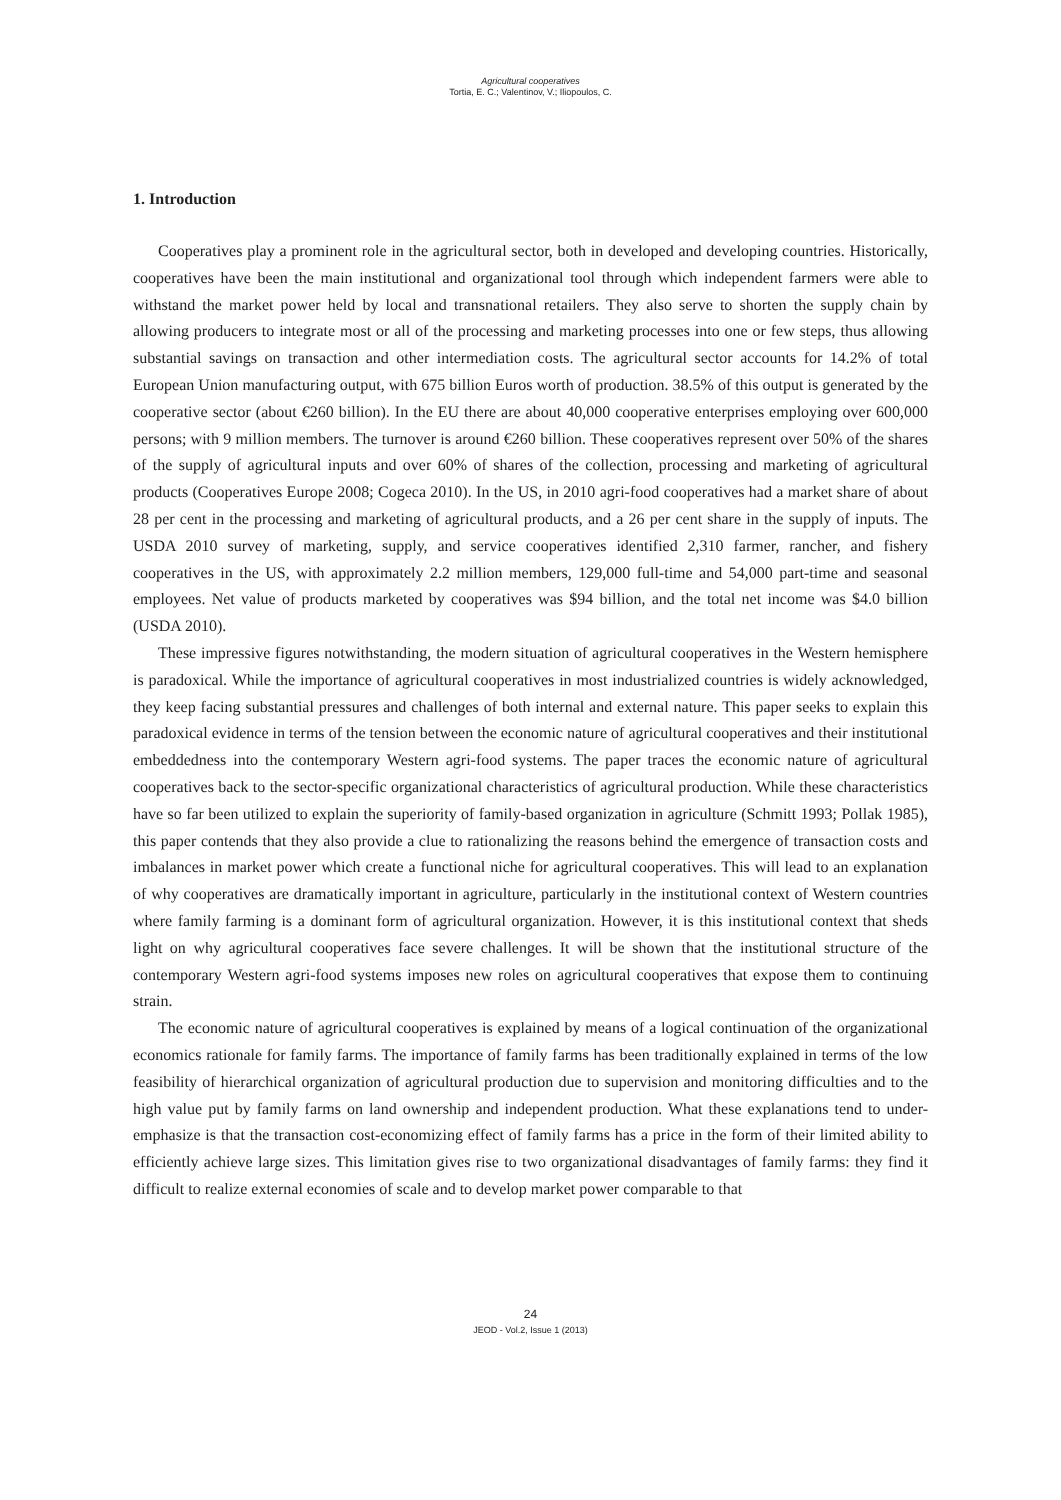Agricultural cooperatives
Tortia, E. C.; Valentinov, V.; Iliopoulos, C.
1. Introduction
Cooperatives play a prominent role in the agricultural sector, both in developed and developing countries. Historically, cooperatives have been the main institutional and organizational tool through which independent farmers were able to withstand the market power held by local and transnational retailers. They also serve to shorten the supply chain by allowing producers to integrate most or all of the processing and marketing processes into one or few steps, thus allowing substantial savings on transaction and other intermediation costs. The agricultural sector accounts for 14.2% of total European Union manufacturing output, with 675 billion Euros worth of production. 38.5% of this output is generated by the cooperative sector (about €260 billion). In the EU there are about 40,000 cooperative enterprises employing over 600,000 persons; with 9 million members. The turnover is around €260 billion. These cooperatives represent over 50% of the shares of the supply of agricultural inputs and over 60% of shares of the collection, processing and marketing of agricultural products (Cooperatives Europe 2008; Cogeca 2010). In the US, in 2010 agri-food cooperatives had a market share of about 28 per cent in the processing and marketing of agricultural products, and a 26 per cent share in the supply of inputs. The USDA 2010 survey of marketing, supply, and service cooperatives identified 2,310 farmer, rancher, and fishery cooperatives in the US, with approximately 2.2 million members, 129,000 full-time and 54,000 part-time and seasonal employees. Net value of products marketed by cooperatives was $94 billion, and the total net income was $4.0 billion (USDA 2010).
These impressive figures notwithstanding, the modern situation of agricultural cooperatives in the Western hemisphere is paradoxical. While the importance of agricultural cooperatives in most industrialized countries is widely acknowledged, they keep facing substantial pressures and challenges of both internal and external nature. This paper seeks to explain this paradoxical evidence in terms of the tension between the economic nature of agricultural cooperatives and their institutional embeddedness into the contemporary Western agri-food systems. The paper traces the economic nature of agricultural cooperatives back to the sector-specific organizational characteristics of agricultural production. While these characteristics have so far been utilized to explain the superiority of family-based organization in agriculture (Schmitt 1993; Pollak 1985), this paper contends that they also provide a clue to rationalizing the reasons behind the emergence of transaction costs and imbalances in market power which create a functional niche for agricultural cooperatives. This will lead to an explanation of why cooperatives are dramatically important in agriculture, particularly in the institutional context of Western countries where family farming is a dominant form of agricultural organization. However, it is this institutional context that sheds light on why agricultural cooperatives face severe challenges. It will be shown that the institutional structure of the contemporary Western agri-food systems imposes new roles on agricultural cooperatives that expose them to continuing strain.
The economic nature of agricultural cooperatives is explained by means of a logical continuation of the organizational economics rationale for family farms. The importance of family farms has been traditionally explained in terms of the low feasibility of hierarchical organization of agricultural production due to supervision and monitoring difficulties and to the high value put by family farms on land ownership and independent production. What these explanations tend to under-emphasize is that the transaction cost-economizing effect of family farms has a price in the form of their limited ability to efficiently achieve large sizes. This limitation gives rise to two organizational disadvantages of family farms: they find it difficult to realize external economies of scale and to develop market power comparable to that
24
JEOD - Vol.2, Issue 1 (2013)